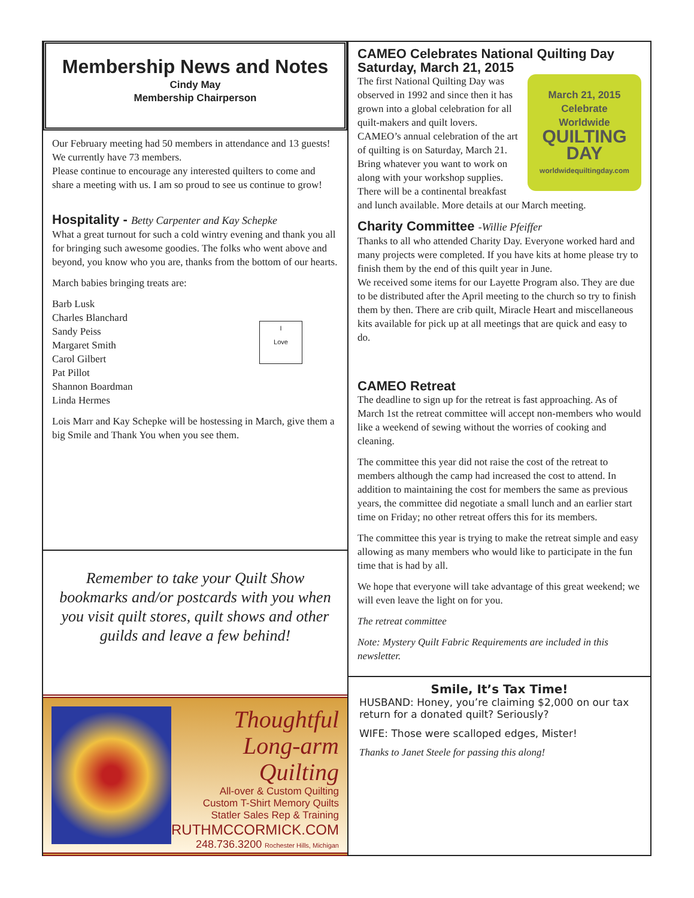Membership News and Notes
Cindy May
Membership Chairperson
Our February meeting had 50 members in attendance and 13 guests! We currently have 73 members.
Please continue to encourage any interested quilters to come and share a meeting with us. I am so proud to see us continue to grow!
Hospitality - Betty Carpenter and Kay Schepke
What a great turnout for such a cold wintry evening and thank you all for bringing such awesome goodies. The folks who went above and beyond, you know who you are, thanks from the bottom of our hearts.
March babies bringing treats are:
Barb Lusk
Charles Blanchard
Sandy Peiss
Margaret Smith
Carol Gilbert
Pat Pillot
Shannon Boardman
Linda Hermes
I
Love
Lois Marr and Kay Schepke will be hostessing in March, give them a big Smile and Thank You when you see them.
Remember to take your Quilt Show bookmarks and/or postcards with you when you visit quilt stores, quilt shows and other guilds and leave a few behind!
Thoughtful
Long-arm Quilting
All-over & Custom Quilting
Custom T-Shirt Memory Quilts
Statler Sales Rep & Training
RUTHMCCORMICK.COM
248.736.3200 Rochester Hills, Michigan
CAMEO Celebrates National Quilting Day
Saturday, March 21, 2015
March 21, 2015
Celebrate
Worldwide
QUILTING
DAY
worldwidequiltingday.com
The first National Quilting Day was observed in 1992 and since then it has grown into a global celebration for all quilt-makers and quilt lovers.
CAMEO’s annual celebration of the art of quilting is on Saturday, March 21. Bring whatever you want to work on along with your workshop supplies. There will be a continental breakfast and lunch available. More details at our March meeting.
Charity Committee -Willie Pfeiffer
Thanks to all who attended Charity Day. Everyone worked hard and many projects were completed. If you have kits at home please try to finish them by the end of this quilt year in June.
We received some items for our Layette Program also. They are due to be distributed after the April meeting to the church so try to finish them by then. There are crib quilt, Miracle Heart and miscellaneous kits available for pick up at all meetings that are quick and easy to do.
CAMEO Retreat
The deadline to sign up for the retreat is fast approaching. As of March 1st the retreat committee will accept non-members who would like a weekend of sewing without the worries of cooking and cleaning.
The committee this year did not raise the cost of the retreat to members although the camp had increased the cost to attend. In addition to maintaining the cost for members the same as previous years, the committee did negotiate a small lunch and an earlier start time on Friday; no other retreat offers this for its members.
The committee this year is trying to make the retreat simple and easy allowing as many members who would like to participate in the fun time that is had by all.
We hope that everyone will take advantage of this great weekend; we will even leave the light on for you.
The retreat committee
Note: Mystery Quilt Fabric Requirements are included in this newsletter.
Smile, It’s Tax Time!
HUSBAND: Honey, you’re claiming $2,000 on our tax return for a donated quilt? Seriously?
WIFE: Those were scalloped edges, Mister!
Thanks to Janet Steele for passing this along!